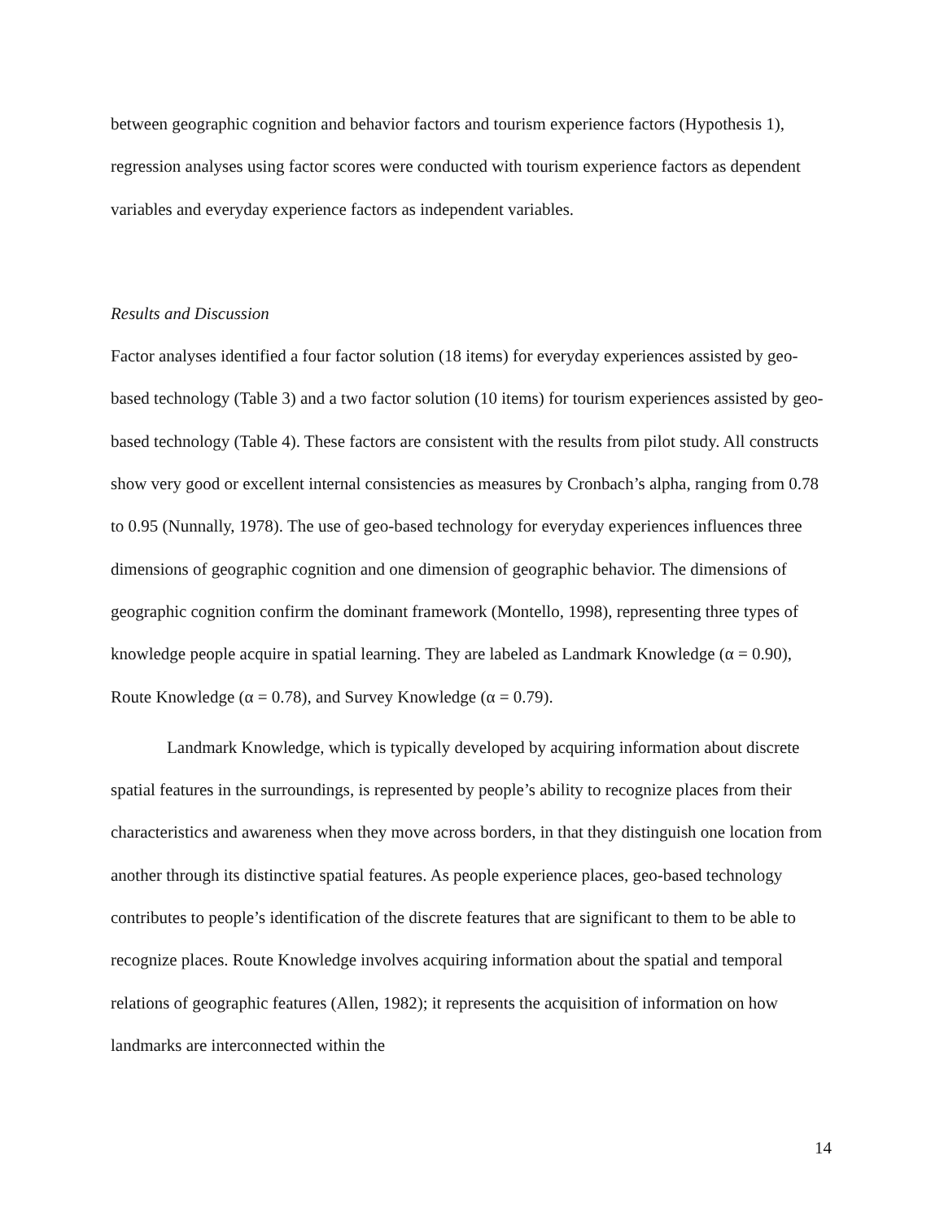between geographic cognition and behavior factors and tourism experience factors (Hypothesis 1), regression analyses using factor scores were conducted with tourism experience factors as dependent variables and everyday experience factors as independent variables.
Results and Discussion
Factor analyses identified a four factor solution (18 items) for everyday experiences assisted by geo-based technology (Table 3) and a two factor solution (10 items) for tourism experiences assisted by geo-based technology (Table 4). These factors are consistent with the results from pilot study. All constructs show very good or excellent internal consistencies as measures by Cronbach’s alpha, ranging from 0.78 to 0.95 (Nunnally, 1978). The use of geo-based technology for everyday experiences influences three dimensions of geographic cognition and one dimension of geographic behavior. The dimensions of geographic cognition confirm the dominant framework (Montello, 1998), representing three types of knowledge people acquire in spatial learning. They are labeled as Landmark Knowledge (α = 0.90), Route Knowledge (α = 0.78), and Survey Knowledge (α = 0.79).
Landmark Knowledge, which is typically developed by acquiring information about discrete spatial features in the surroundings, is represented by people’s ability to recognize places from their characteristics and awareness when they move across borders, in that they distinguish one location from another through its distinctive spatial features. As people experience places, geo-based technology contributes to people’s identification of the discrete features that are significant to them to be able to recognize places. Route Knowledge involves acquiring information about the spatial and temporal relations of geographic features (Allen, 1982); it represents the acquisition of information on how landmarks are interconnected within the
14